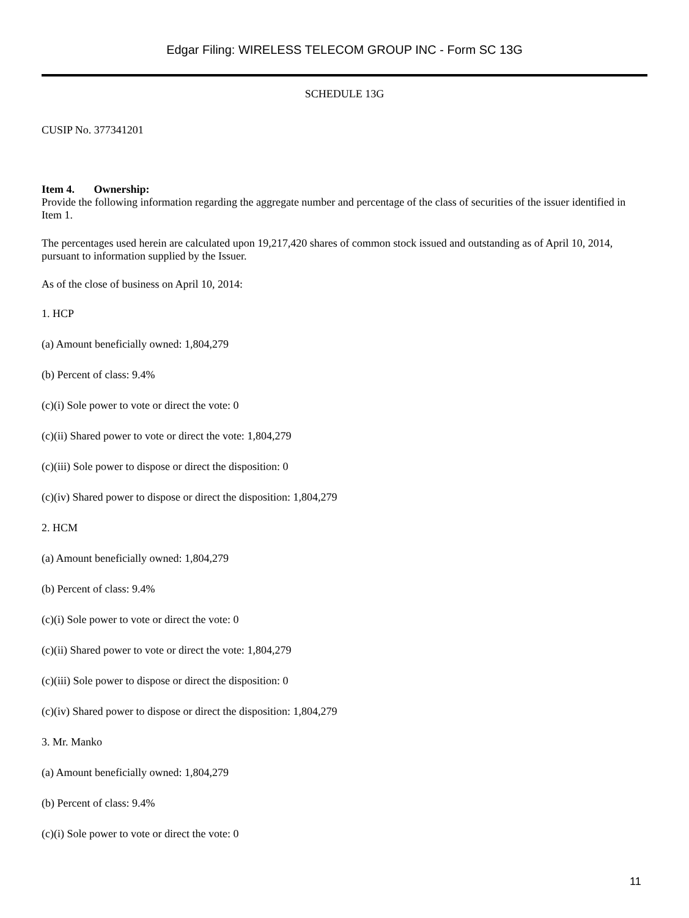Edgar Filing: WIRELESS TELECOM GROUP INC - Form SC 13G
SCHEDULE 13G
CUSIP No. 377341201
Item 4. Ownership:
Provide the following information regarding the aggregate number and percentage of the class of securities of the issuer identified in Item 1.
The percentages used herein are calculated upon 19,217,420 shares of common stock issued and outstanding as of April 10, 2014, pursuant to information supplied by the Issuer.
As of the close of business on April 10, 2014:
1. HCP
(a) Amount beneficially owned: 1,804,279
(b) Percent of class: 9.4%
(c)(i) Sole power to vote or direct the vote: 0
(c)(ii) Shared power to vote or direct the vote: 1,804,279
(c)(iii) Sole power to dispose or direct the disposition: 0
(c)(iv) Shared power to dispose or direct the disposition: 1,804,279
2. HCM
(a) Amount beneficially owned: 1,804,279
(b) Percent of class: 9.4%
(c)(i) Sole power to vote or direct the vote: 0
(c)(ii) Shared power to vote or direct the vote: 1,804,279
(c)(iii) Sole power to dispose or direct the disposition: 0
(c)(iv) Shared power to dispose or direct the disposition: 1,804,279
3. Mr. Manko
(a) Amount beneficially owned: 1,804,279
(b) Percent of class: 9.4%
(c)(i) Sole power to vote or direct the vote: 0
11